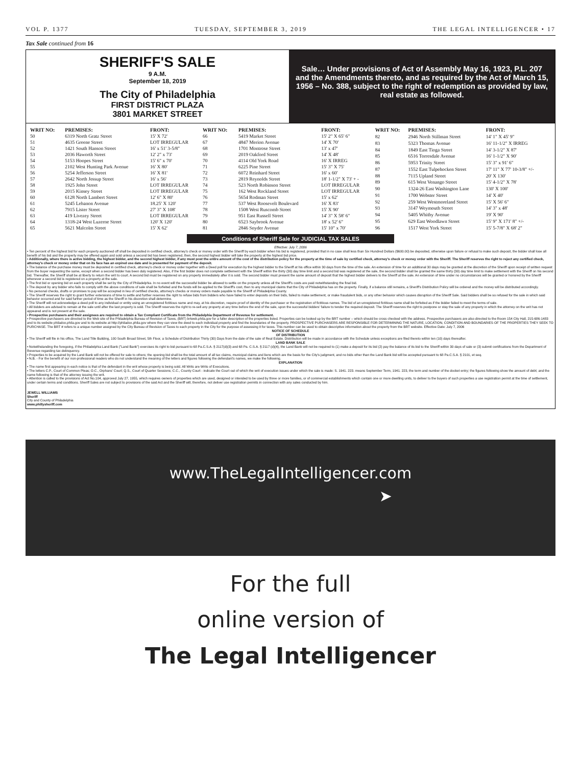VOL P. 1377 TUESDAY, SEPTEMBER 3, 2019 THE LEGAL INTELLIGENCER • 17
Tax Sale continued from 16
SHERIFF'S SALE
9 A.M.
September 18, 2019
The City of Philadelphia
FIRST DISTRICT PLAZA
3801 MARKET STREET
Sale… Under provisions of Act of Assembly May 16, 1923, P.L. 207 and the Amendments thereto, and as required by the Act of March 15, 1956 – No. 388, subject to the right of redemption as provided by law, real estate as followed.
| WRIT NO: | PREMISES: | FRONT: |
| --- | --- | --- |
| 50 | 6319 North Gratz Street | 15' X 72' |
| 51 | 4635 Greene Street | LOT IRREGULAR |
| 52 | 1421 South Hanson Street | 16' x 51' 3-5/8" |
| 53 | 2036 Haworth Street | 12' 2" x 73' |
| 54 | 5153 Hoopes Street | 15' 6" x 70' |
| 55 | 2102 West Hunting Park Avenue | 16' X 80' |
| 56 | 5254 Jefferson Street | 16' X 81' |
| 57 | 2642 North Jessup Street | 16' x 56' |
| 58 | 1925 John Street | LOT IRREGULAR |
| 59 | 2015 Kinsey Street | LOT IRREGULAR |
| 60 | 6128 North Lambert Street | 12' 6" X 80' |
| 61 | 5245 Lebanon Avenue | 18.25' X 120' |
| 62 | 7915 Lister Street | 27' 3" X 108' |
| 63 | 419 Livezey Street | LOT IRREGULAR |
| 64 | 1318-24 West Luzerne Street | 120' X 120' |
| 65 | 5621 Malcolm Street | 15' X 62' |
| WRIT NO: | PREMISES: | FRONT: |
| --- | --- | --- |
| 66 | 5419 Market Street | 15' 2" X 65' 6" |
| 67 | 4847 Merion Avenue | 14' X 70' |
| 68 | 1701 Montrose Street | 13' x 47' |
| 69 | 2019 Oakford Street | 14' X 48' |
| 70 | 4114 Old York Road | 16' X IRREG |
| 71 | 6225 Pine Street | 15' 3" X 75' |
| 72 | 6072 Reinhard Street | 16' x 60' |
| 73 | 2819 Reynolds Street | 18' 1-1/2" X 73' + - |
| 74 | 523 North Robinson Street | LOT IRREGULAR |
| 75 | 162 West Rockland Street | LOT IRREGULAR |
| 76 | 5654 Rodman Street | 15' x 62' |
| 77 | 537 West Roosevelt Boulevard | 16' X 83' |
| 78 | 1508 West Ruscomb Street | 15' X 90' |
| 79 | 951 East Russell Street | 14' 3" X 58' 6" |
| 80 | 6523 Saybrook Avenue | 18' x 52' 6" |
| 81 | 2846 Snyder Avenue | 15' 10" x 70' |
| WRIT NO: | PREMISES: | FRONT: |
| --- | --- | --- |
| 82 | 2946 North Stillman Street | 14' 1" X 45' 9" |
| 83 | 5323 Thomas Avenue | 16' 11-1/2" X IRREG |
| 84 | 1849 East Tioga Street | 14' 3-1/2" X 87' |
| 85 | 6516 Torresdale Avenue | 16' 1-1/2" X 90' |
| 86 | 5953 Trinity Street | 15' 3" x 91' 6" |
| 87 | 1552 East Tulpehocken Street | 17' 11" X 77' 10-3/8" +/- |
| 88 | 7115 Upland Street | 20' X 130' |
| 89 | 615 West Venango Street | 15' 4-1/2" X 78' |
| 90 | 1324-26 East Washington Lane | 130' X 100' |
| 91 | 1700 Webster Street | 14' X 40' |
| 92 | 259 West Westmoreland Street | 15' X 56' 6" |
| 93 | 3147 Weymouth Street | 14' 3" x 48' |
| 94 | 5405 Whitby Avenue | 19' X 90' |
| 95 | 629 East Woodlawn Street | 15' 9" X 171' 8" +/- |
| 96 | 1517 West York Street | 15' 5-7/8" X 68' 2" |
Conditions of Sheriff Sale for JUDICIAL TAX SALES
Effective: July 7, 2006
• Ten percent of the highest bid for each property auctioned off shall be deposited in certified check, attorney's check or money order with the Sheriff by each bidder when his bid is registered, provided that in no case shall less than Six Hundred Dollars ($600.00) be deposited, otherwise upon failure or refusal to make such deposit, the bidder shall lose all benefit of his bid and the property may be offered again and sold unless a second bid has been registered, then, the second highest bidder will take the property at the highest bid price.
• Additionally, where there is active bidding, the highest bidder, and the second highest bidder, if any must post the entire amount of the cost of the distribution policy for the property at the time of sale by certified check, attorney's check or money order with the Sheriff. The Sheriff reserves the right to reject any certified check, attorney's check or money order that on its face has an expired use date and is presented for payment of the deposit.
• The balance of the purchase money must be deposited in certified check, attorney's check or money order together with a Deed poll for execution by the highest bidder to the Sheriff at his office within 30 days from the time of the sale. An extension of time for an additional 30 days may be granted at the discretion of the Sheriff upon receipt of written request from the buyer requesting the same, except when a second bidder has been duly registered. Also, if the first bidder does not complete settlement with the Sheriff within the thirty (30) day time limit and a second bid was registered at the sale, the second bidder shall be granted the same thirty (30) day time limit to make settlement with the Sheriff on his second bid. Thereafter, the Sheriff shall be at liberty to return the writ to court. A second bid must be registered on any property immediately after it is sold. The second bidder must present the same amount of deposit that the highest bidder delivers to the Sheriff at the sale. An extension of time under no circumstances will be granted or honored by the Sheriff whenever a second bid is registered on a property at the sale.
• The first bid or opening bid on each property shall be set by the City of Philadelphia. In no event will the successful bidder be allowed to settle on the property unless all the Sheriff's costs are paid notwithstanding the final bid.
• The deposit by any bidder who fails to comply with the above conditions of sale shall be forfeited and the funds will be applied to the Sheriff's cost, then to any municipal claims that the City of Philadelphia has on the property. Finally, if a balance still remains, a Sheriff's Distribution Policy will be ordered and the money will be distributed accordingly.
• No personal checks, drafts or promises to pay will be accepted in lieu of certified checks, attorney's checks or money orders made payable to the Sheriff of Philadelphia County.
• The Sheriff reserves the right to grant further extensions of time to settle and further reserves the right to refuse bids from bidders who have failed to enter deposits on their bids, failed to make settlement, or make fraudulent bids, or any other behavior which causes disruption of the Sheriff Sale. Said bidders shall be so refused for the sale in which said behavior occurred and for said further period of time as the Sheriff in his discretion shall determine.
• The Sheriff will not acknowledge a deed poll to any individual or entity using an unregistered fictitious name and may, at his discretion, require proof of identity of the purchaser or the registration of fictitious names. The bid of an unregistered fictitious name shall be forfeited as if the bidder failed to meet the terms of sale.
• All bidders are advised to remain at the sale until after the last property is sold. The Sheriff reserves the right to re-sell any property at any time before the end of the sale, upon the successful bidders' failure to tender the required deposit. The Sheriff reserves the right to postpone or stay the sale of any property in which the attorney on the writ has not appeared and is not present at the sale.
• Prospective purchasers and their assignees are required to obtain a Tax Compliant Certificate from the Philadelphia Department of Revenue for settlement.
• Prospective purchasers are directed to the Web site of the Philadelphia Bureau of Revision of Taxes, (BRT) brtweb.phila.gov for a fuller description of the properties listed. Properties can be looked up by the BRT number – which should be cross checked with the address. Prospective purchasers are also directed to the Room 154 City Hall, 215-686-1483 and to its website philadox.phila.gov and to its website at http://philadox.phila.gov where they can view the deed to each individual property and find the boundaries of the property. PROSPECTIVE PURCHASERS ARE RESPONSIBLE FOR DETERMINING THE NATURE, LOCATION, CONDITION AND BOUNDARIES OF THE PROPERTIES THEY SEEK TO PURCHASE. The BRT # refers to a unique number assigned by the City Bureau of Revision of Taxes to each property in the City for the purpose of assessing it for taxes. This number can be used to obtain descriptive information about the property from the BRT website. Effective Date: July 7, 2006
NOTICE OF SCHEDULE
OF DISTRIBUTION
• The Sheriff will file in his office, The Land Title Building, 100 South Broad Street, 5th Floor, a Schedule of Distribution Thirty (30) Days from the date of the sale of Real Estate. Distribution will be made in accordance with the Schedule unless exceptions are filed thereto within ten (10) days thereafter.
LAND BANK SALE
• Notwithstanding the foregoing, if the Philadelphia Land Bank ("Land Bank") exercises its right to bid pursuant to 68 Pa.C.S.A. § 2117(d)(3) and 68 Pa. C.S.A. § 2117 (d)(4), the Land Bank will not be required to (1) make a deposit for its bid (2) pay the balance of its bid to the Sheriff within 30 days of sale or (3) submit certifications from the Department of Revenue regarding tax delinquency.
• Properties to be acquired by the Land Bank will not be offered for sale to others; the opening bid shall be the total amount of all tax claims, municipal claims and liens which are the basis for the City's judgment, and no bids other than the Land Bank bid will be accepted pursuant to 68 Pa.C.S.A. § 2101, et seq.
• N.B. - For the benefit of our non-professional readers who do not understand the meaning of the letters and figures following the defendant's names, we make the following.
EXPLANATION
• The name first appearing in each notice is that of the defendant in the writ whose property is being sold. All Writs are Writs of Executions.
• The letters C.P., Court of Common Pleas; O.C., Orphans' Court; Q.S., Court of Quarter Sessions; C.C., County Court - indicate the Court out of which the writ of execution issues under which the sale is made: S. 1941. 223. means September Term, 1941. 223, the term and number of the docket entry; the figures following show the amount of debt; and the name following is that of the attorney issuing the writ.
• Attention is called to the provisions of Act No.104, approved July 27, 1955, which requires owners of properties which are used, designed or intended to be used by three or more families, or of commercial establishments which contain one or more dwelling units, to deliver to the buyers of such properties a use registration permit at the time of settlement, under certain terms and conditions. Sheriff Sales are not subject to provisions of the said Act and the Sheriff will, therefore, not deliver use registration permits in connection with any sales conducted by him.
JEWELL WILLIAMS
Sheriff
City and County of Philadelphia
www.phillysheriff.com
www.TheLegalIntelligencer.com
➤
For the full
online version of
The Legal Intelligencer